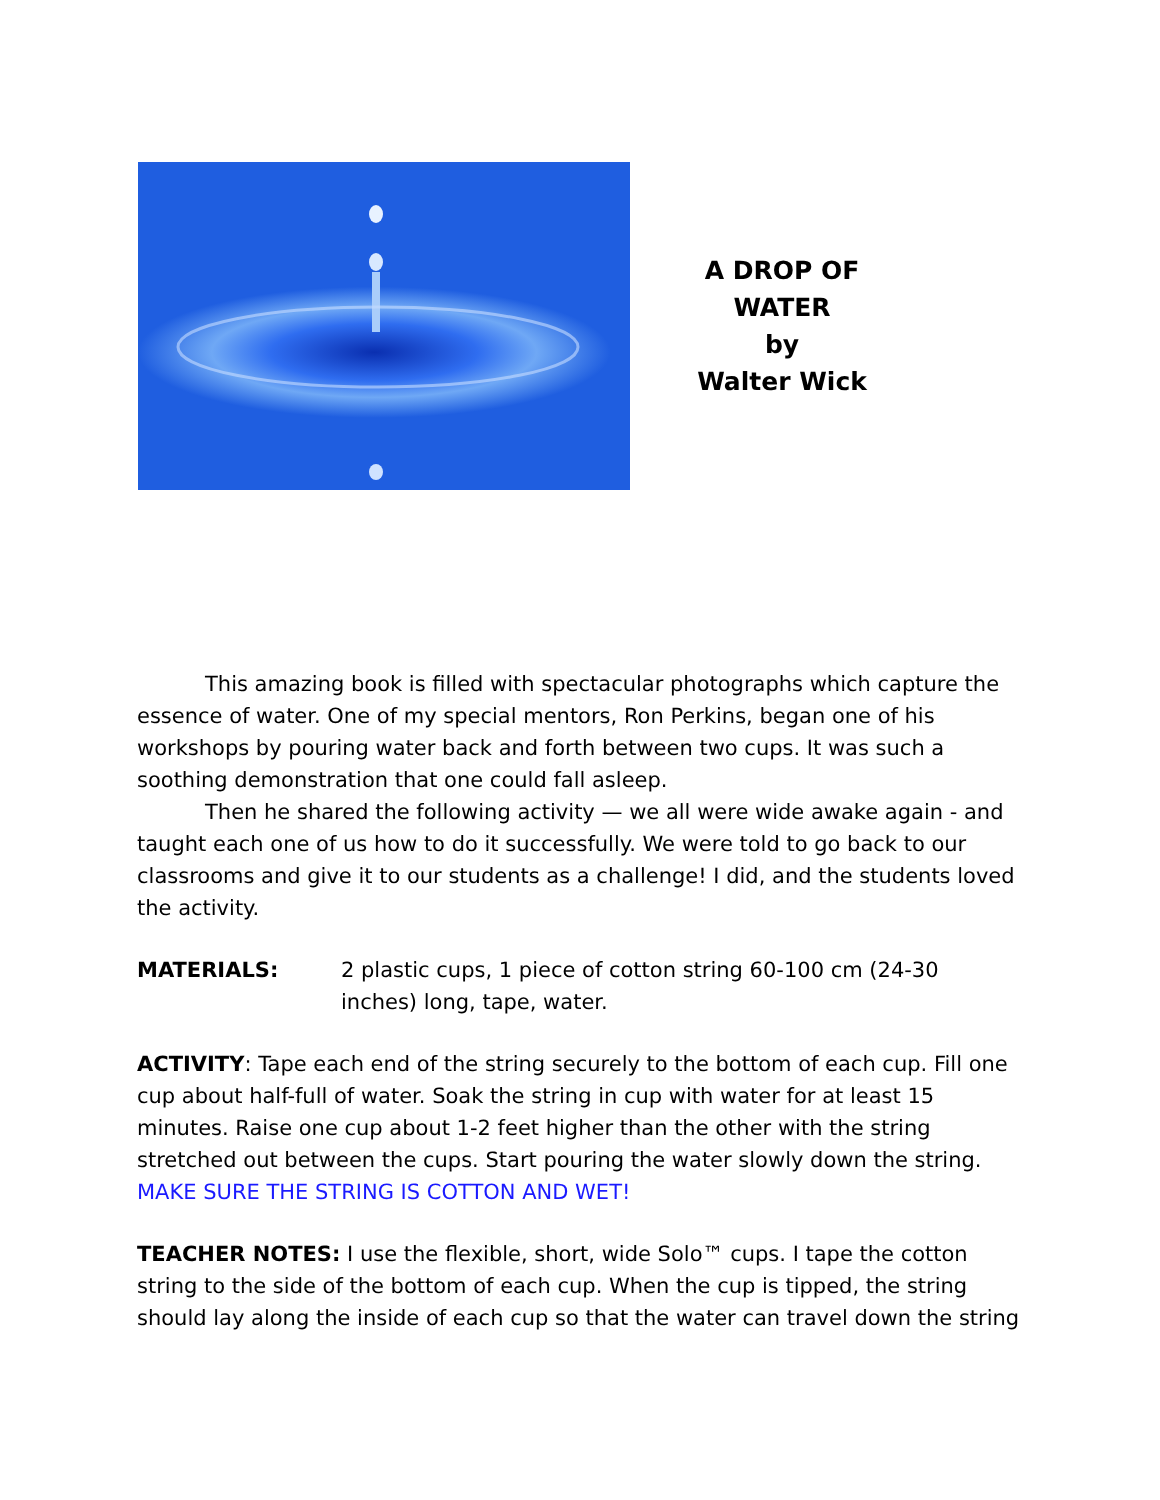A DROP OF WATER
by
Walter Wick
This amazing book is filled with spectacular photographs which capture the essence of water. One of my special mentors, Ron Perkins, began one of his workshops by pouring water back and forth between two cups. It was such a soothing demonstration that one could fall asleep.
Then he shared the following activity — we all were wide awake again - and taught each one of us how to do it successfully. We were told to go back to our classrooms and give it to our students as a challenge! I did, and the students loved the activity.
MATERIALS: 2 plastic cups, 1 piece of cotton string 60-100 cm (24-30 inches) long, tape, water.
ACTIVITY: Tape each end of the string securely to the bottom of each cup. Fill one cup about half-full of water. Soak the string in cup with water for at least 15 minutes. Raise one cup about 1-2 feet higher than the other with the string stretched out between the cups. Start pouring the water slowly down the string. MAKE SURE THE STRING IS COTTON AND WET!
TEACHER NOTES: I use the flexible, short, wide Solo™ cups. I tape the cotton string to the side of the bottom of each cup. When the cup is tipped, the string should lay along the inside of each cup so that the water can travel down the string